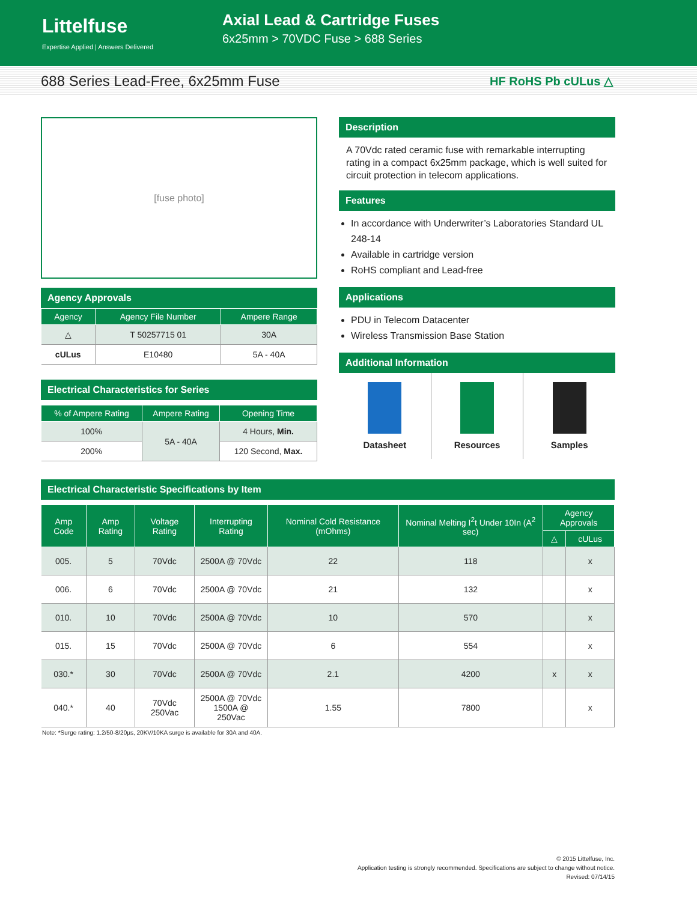Littelfuse
Expertise Applied | Answers Delivered
Axial Lead & Cartridge Fuses
6x25mm > 70VDC Fuse > 688 Series
688 Series Lead-Free, 6x25mm Fuse
HF RoHS Pb cULus △
[fuse photo]
Agency Approvals
| Agency | Agency File Number | Ampere Range |
| --- | --- | --- |
| △ | T 50257715 01 | 30A |
| cULus | E10480 | 5A - 40A |
Electrical Characteristics for Series
| % of Ampere Rating | Ampere Rating | Opening Time |
| --- | --- | --- |
| 100% | 5A - 40A | 4 Hours, Min. |
| 200% | | 120 Second, Max. |
Description
A 70Vdc rated ceramic fuse with remarkable interrupting rating in a compact 6x25mm package, which is well suited for circuit protection in telecom applications.
Features
In accordance with Underwriter’s Laboratories Standard UL 248-14
Available in cartridge version
RoHS compliant and Lead-free
Applications
PDU in Telecom Datacenter
Wireless Transmission Base Station
Additional Information
Datasheet Resources Samples
Electrical Characteristic Specifications by Item
| Amp Code | Amp Rating | Voltage Rating | Interrupting Rating | Nominal Cold Resistance (mOhms) | Nominal Melting I<sup>2</sup>t Under 10In (A<sup>2</sup> sec) | Agency Approvals | |
| --- | --- | --- | --- | --- | --- | --- | --- |
| | | | | | | △ | cULus |
| 005. | 5 | 70Vdc | 2500A @ 70Vdc | 22 | 118 | | x |
| 006. | 6 | 70Vdc | 2500A @ 70Vdc | 21 | 132 | | x |
| 010. | 10 | 70Vdc | 2500A @ 70Vdc | 10 | 570 | | x |
| 015. | 15 | 70Vdc | 2500A @ 70Vdc | 6 | 554 | | x |
| 030.* | 30 | 70Vdc | 2500A @ 70Vdc | 2.1 | 4200 | x | x |
| 040.* | 40 | 70Vdc 250Vac | 2500A @ 70Vdc 1500A @ 250Vac | 1.55 | 7800 | | x |
Note: *Surge rating: 1.2/50-8/20µs, 20KV/10KA surge is available for 30A and 40A.
© 2015 Littelfuse, Inc.
Application testing is strongly recommended. Specifications are subject to change without notice.
Revised: 07/14/15